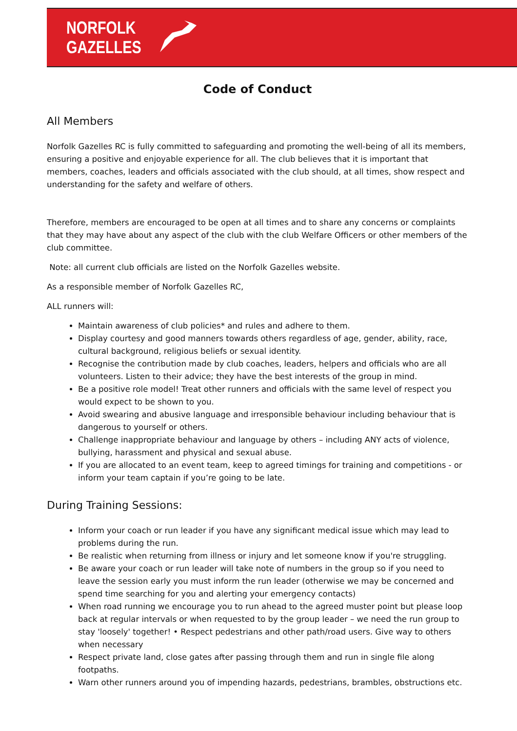NORFOLK
GAZELLES
Code of Conduct
All Members
Norfolk Gazelles RC is fully committed to safeguarding and promoting the well-being of all its members, ensuring a positive and enjoyable experience for all. The club believes that it is important that members, coaches, leaders and officials associated with the club should, at all times, show respect and understanding for the safety and welfare of others.
Therefore, members are encouraged to be open at all times and to share any concerns or complaints that they may have about any aspect of the club with the club Welfare Officers or other members of the club committee.
Note: all current club officials are listed on the Norfolk Gazelles website.
As a responsible member of Norfolk Gazelles RC,
ALL runners will:
Maintain awareness of club policies* and rules and adhere to them.
Display courtesy and good manners towards others regardless of age, gender, ability, race, cultural background, religious beliefs or sexual identity.
Recognise the contribution made by club coaches, leaders, helpers and officials who are all volunteers. Listen to their advice; they have the best interests of the group in mind.
Be a positive role model! Treat other runners and officials with the same level of respect you would expect to be shown to you.
Avoid swearing and abusive language and irresponsible behaviour including behaviour that is dangerous to yourself or others.
Challenge inappropriate behaviour and language by others – including ANY acts of violence, bullying, harassment and physical and sexual abuse.
If you are allocated to an event team, keep to agreed timings for training and competitions - or inform your team captain if you’re going to be late.
During Training Sessions:
Inform your coach or run leader if you have any significant medical issue which may lead to problems during the run.
Be realistic when returning from illness or injury and let someone know if you're struggling.
Be aware your coach or run leader will take note of numbers in the group so if you need to leave the session early you must inform the run leader (otherwise we may be concerned and spend time searching for you and alerting your emergency contacts)
When road running we encourage you to run ahead to the agreed muster point but please loop back at regular intervals or when requested to by the group leader – we need the run group to stay 'loosely' together! • Respect pedestrians and other path/road users. Give way to others when necessary
Respect private land, close gates after passing through them and run in single file along footpaths.
Warn other runners around you of impending hazards, pedestrians, brambles, obstructions etc.